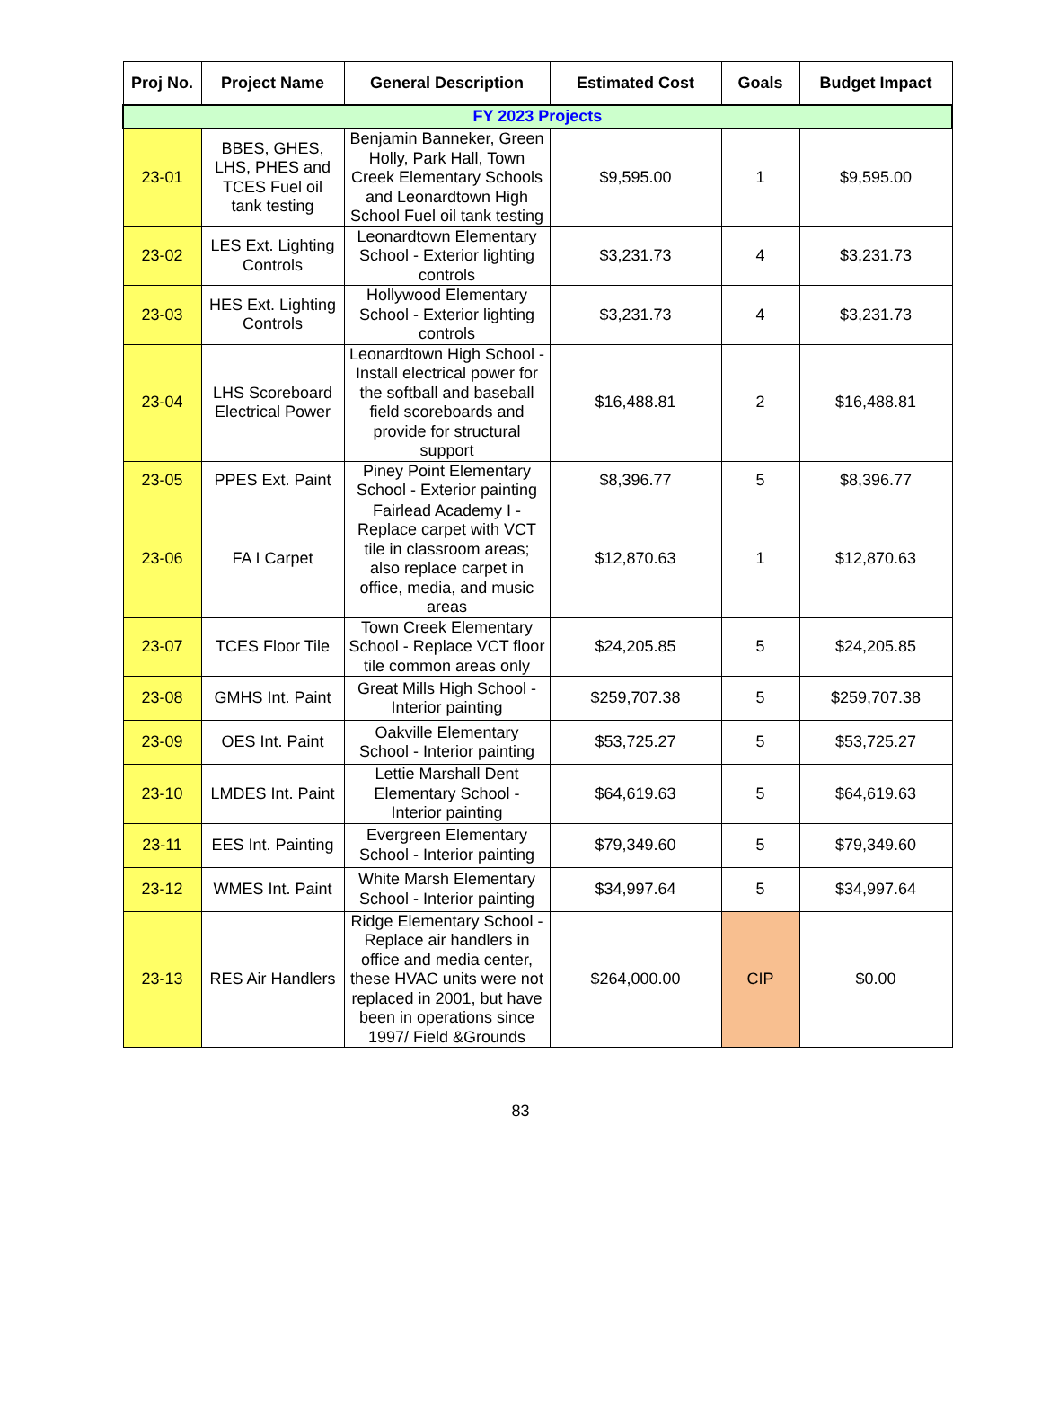| Proj No. | Project Name | General Description | Estimated Cost | Goals | Budget Impact |
| --- | --- | --- | --- | --- | --- |
| FY 2023 Projects | | | | | |
| 23-01 | BBES, GHES, LHS, PHES and TCES Fuel oil tank testing | Benjamin Banneker, Green Holly, Park Hall, Town Creek Elementary Schools and Leonardtown High School Fuel oil tank testing | $9,595.00 | 1 | $9,595.00 |
| 23-02 | LES Ext. Lighting Controls | Leonardtown Elementary School - Exterior lighting controls | $3,231.73 | 4 | $3,231.73 |
| 23-03 | HES Ext. Lighting Controls | Hollywood Elementary School - Exterior lighting controls | $3,231.73 | 4 | $3,231.73 |
| 23-04 | LHS Scoreboard Electrical Power | Leonardtown High School - Install electrical power for the softball and baseball field scoreboards and provide for structural support | $16,488.81 | 2 | $16,488.81 |
| 23-05 | PPES Ext. Paint | Piney Point Elementary School - Exterior painting | $8,396.77 | 5 | $8,396.77 |
| 23-06 | FA I Carpet | Fairlead Academy I - Replace carpet with VCT tile in classroom areas; also replace carpet in office, media, and music areas | $12,870.63 | 1 | $12,870.63 |
| 23-07 | TCES Floor Tile | Town Creek Elementary School - Replace VCT floor tile common areas only | $24,205.85 | 5 | $24,205.85 |
| 23-08 | GMHS Int. Paint | Great Mills High School - Interior painting | $259,707.38 | 5 | $259,707.38 |
| 23-09 | OES Int. Paint | Oakville Elementary School - Interior painting | $53,725.27 | 5 | $53,725.27 |
| 23-10 | LMDES Int. Paint | Lettie Marshall Dent Elementary School - Interior painting | $64,619.63 | 5 | $64,619.63 |
| 23-11 | EES Int. Painting | Evergreen Elementary School - Interior painting | $79,349.60 | 5 | $79,349.60 |
| 23-12 | WMES Int. Paint | White Marsh Elementary School - Interior painting | $34,997.64 | 5 | $34,997.64 |
| 23-13 | RES Air Handlers | Ridge Elementary School - Replace air handlers in office and media center, these HVAC units were not replaced in 2001, but have been in operations since 1997/ Field &Grounds | $264,000.00 | CIP | $0.00 |
83